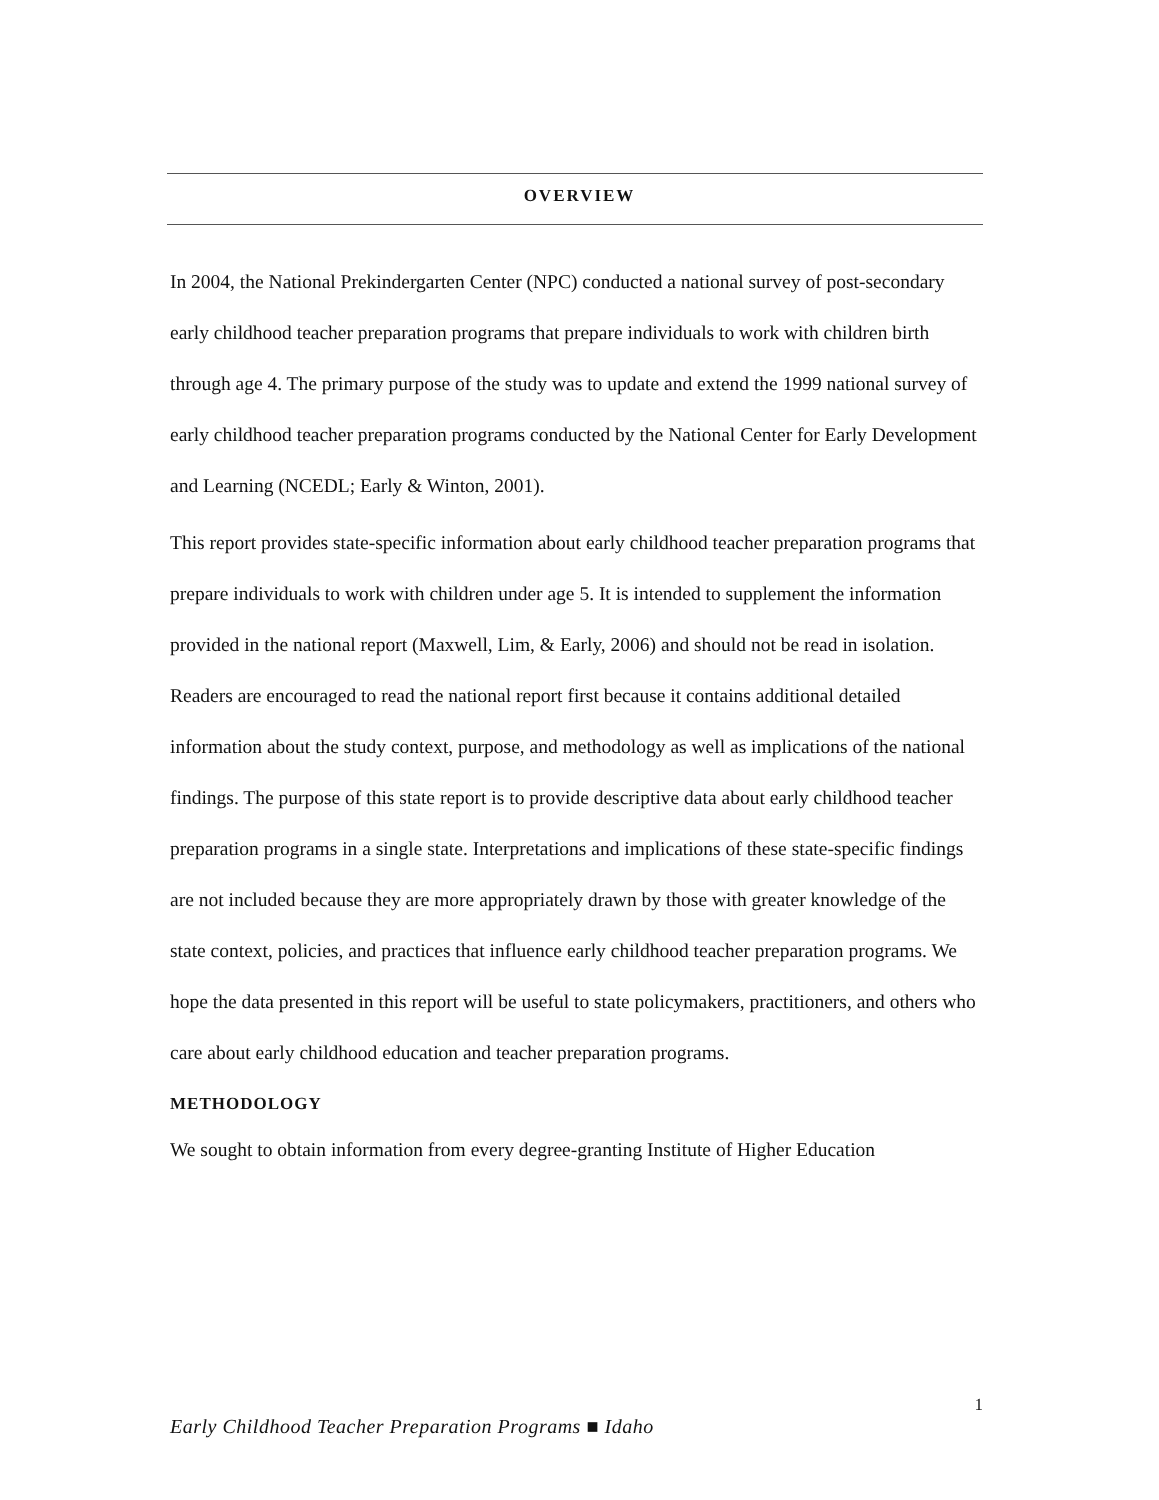OVERVIEW
In 2004, the National Prekindergarten Center (NPC) conducted a national survey of post-secondary early childhood teacher preparation programs that prepare individuals to work with children birth through age 4. The primary purpose of the study was to update and extend the 1999 national survey of early childhood teacher preparation programs conducted by the National Center for Early Development and Learning (NCEDL; Early & Winton, 2001).
This report provides state-specific information about early childhood teacher preparation programs that prepare individuals to work with children under age 5. It is intended to supplement the information provided in the national report (Maxwell, Lim, & Early, 2006) and should not be read in isolation. Readers are encouraged to read the national report first because it contains additional detailed information about the study context, purpose, and methodology as well as implications of the national findings. The purpose of this state report is to provide descriptive data about early childhood teacher preparation programs in a single state. Interpretations and implications of these state-specific findings are not included because they are more appropriately drawn by those with greater knowledge of the state context, policies, and practices that influence early childhood teacher preparation programs. We hope the data presented in this report will be useful to state policymakers, practitioners, and others who care about early childhood education and teacher preparation programs.
METHODOLOGY
We sought to obtain information from every degree-granting Institute of Higher Education
1
Early Childhood Teacher Preparation Programs ■ Idaho